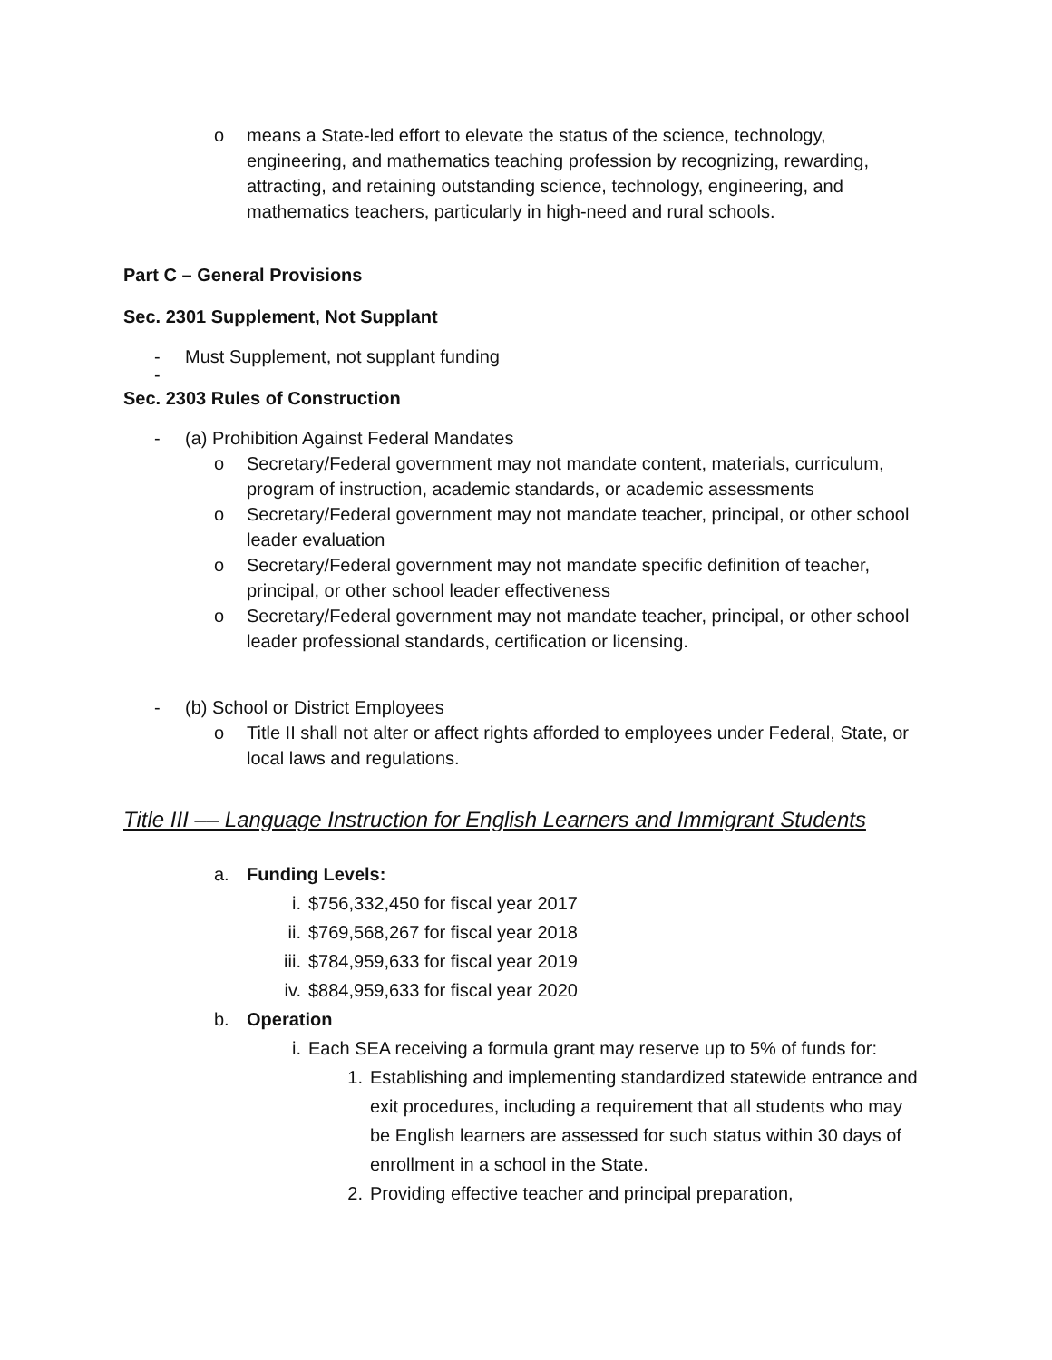o means a State-led effort to elevate the status of the science, technology, engineering, and mathematics teaching profession by recognizing, rewarding, attracting, and retaining outstanding science, technology, engineering, and mathematics teachers, particularly in high-need and rural schools.
Part C – General Provisions
Sec. 2301 Supplement, Not Supplant
- Must Supplement, not supplant funding
-
Sec. 2303 Rules of Construction
- (a) Prohibition Against Federal Mandates
o Secretary/Federal government may not mandate content, materials, curriculum, program of instruction, academic standards, or academic assessments
o Secretary/Federal government may not mandate teacher, principal, or other school leader evaluation
o Secretary/Federal government may not mandate specific definition of teacher, principal, or other school leader effectiveness
o Secretary/Federal government may not mandate teacher, principal, or other school leader professional standards, certification or licensing.
- (b) School or District Employees
o Title II shall not alter or affect rights afforded to employees under Federal, State, or local laws and regulations.
Title III –– Language Instruction for English Learners and Immigrant Students
a. Funding Levels:
i. $756,332,450 for fiscal year 2017
ii. $769,568,267 for fiscal year 2018
iii. $784,959,633 for fiscal year 2019
iv. $884,959,633 for fiscal year 2020
b. Operation
i. Each SEA receiving a formula grant may reserve up to 5% of funds for:
1. Establishing and implementing standardized statewide entrance and exit procedures, including a requirement that all students who may be English learners are assessed for such status within 30 days of enrollment in a school in the State.
2. Providing effective teacher and principal preparation,